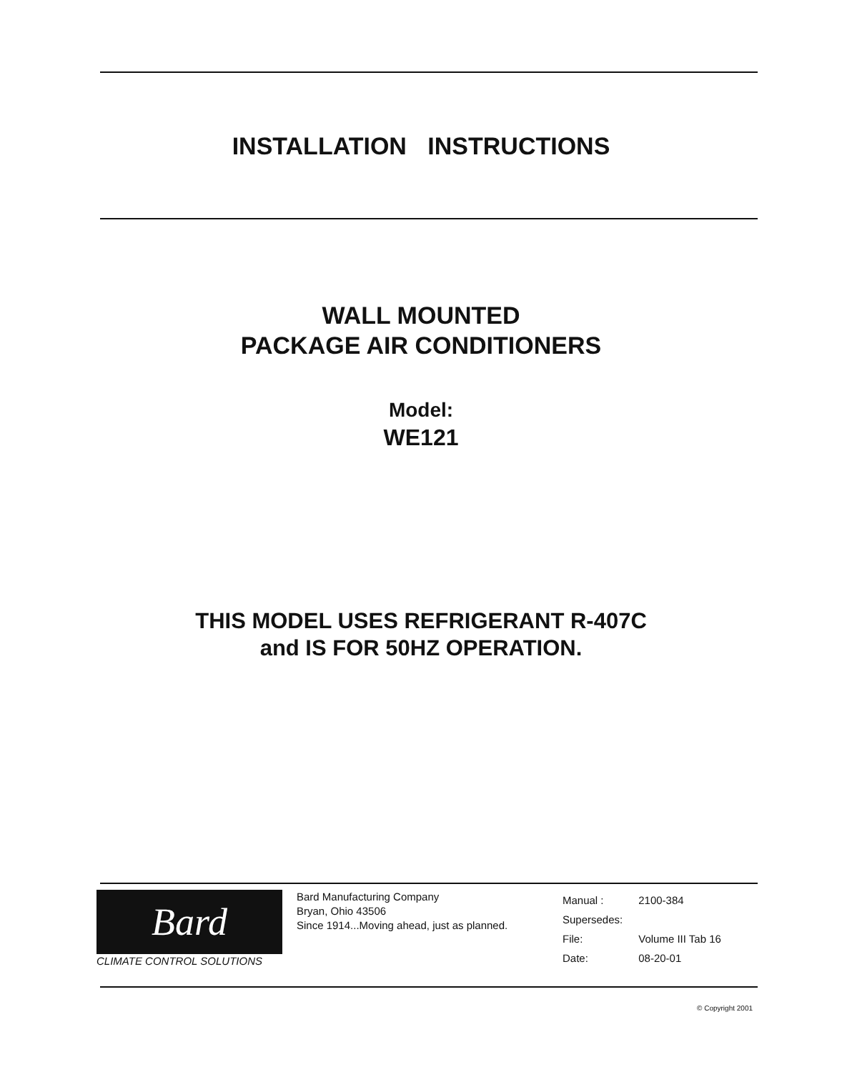INSTALLATION INSTRUCTIONS
WALL MOUNTED
PACKAGE AIR CONDITIONERS
Model:
WE121
THIS MODEL USES REFRIGERANT R-407C
and IS FOR 50HZ OPERATION.
Bard
CLIMATE CONTROL SOLUTIONS
Bard Manufacturing Company
Bryan, Ohio 43506
Since 1914...Moving ahead, just as planned.
| Manual : | 2100-384 |
| Supersedes: | |
| File: | Volume III Tab 16 |
| Date: | 08-20-01 |
© Copyright 2001